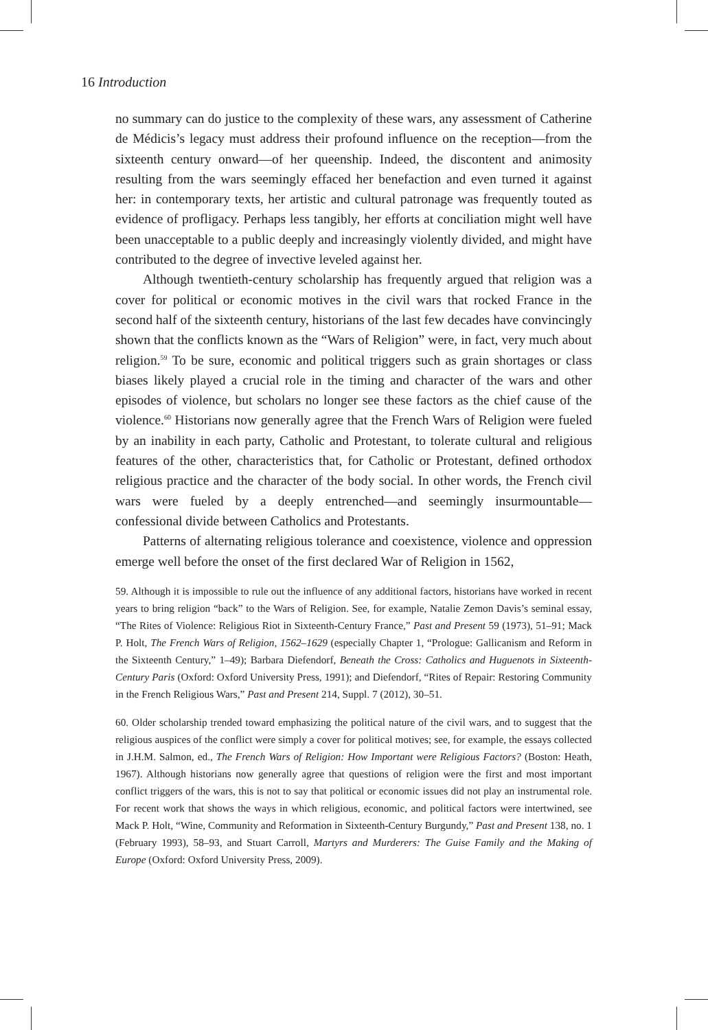16 Introduction
no summary can do justice to the complexity of these wars, any assessment of Catherine de Médicis’s legacy must address their profound influence on the re­ception—from the sixteenth century onward—of her queenship. Indeed, the dis­content and animosity resulting from the wars seemingly effaced her benefaction and even turned it against her: in contemporary texts, her artistic and cultural patronage was frequently touted as evidence of profligacy. Perhaps less tangibly, her efforts at conciliation might well have been unacceptable to a public deeply and increasingly violently divided, and might have contributed to the degree of invective leveled against her.
Although twentieth-century scholarship has frequently argued that religion was a cover for political or economic motives in the civil wars that rocked France in the second half of the sixteenth century, historians of the last few decades have convincingly shown that the conflicts known as the “Wars of Religion” were, in fact, very much about religion.<sup>59</sup> To be sure, economic and political triggers such as grain shortages or class biases likely played a crucial role in the timing and character of the wars and other episodes of violence, but scholars no longer see these factors as the chief cause of the violence.<sup>60</sup> Historians now generally agree that the French Wars of Religion were fueled by an inability in each party, Catho­lic and Protestant, to tolerate cultural and religious features of the other, charac­teristics that, for Catholic or Protestant, defined orthodox religious practice and the character of the body social. In other words, the French civil wars were fueled by a deeply entrenched—and seemingly insurmountable—confessional divide between Catholics and Protestants.
Patterns of alternating religious tolerance and coexistence, violence and op­pression emerge well before the onset of the first declared War of Religion in 1562,
59. Although it is impossible to rule out the influence of any additional factors, historians have worked in recent years to bring religion “back” to the Wars of Religion. See, for example, Natalie Zemon Davis’s seminal essay, “The Rites of Violence: Religious Riot in Sixteenth-Century France,” Past and Present 59 (1973), 51–91; Mack P. Holt, The French Wars of Religion, 1562–1629 (especially Chapter 1, “Prologue: Gallicanism and Reform in the Sixteenth Century,” 1–49); Barbara Diefendorf, Beneath the Cross: Catholics and Huguenots in Sixteenth-Century Paris (Oxford: Oxford University Press, 1991); and Diefendorf, “Rites of Repair: Restoring Community in the French Religious Wars,” Past and Present 214, Suppl. 7 (2012), 30–51.
60. Older scholarship trended toward emphasizing the political nature of the civil wars, and to sug­gest that the religious auspices of the conflict were simply a cover for political motives; see, for ex­ample, the essays collected in J.H.M. Salmon, ed., The French Wars of Religion: How Important were Religious Factors? (Boston: Heath, 1967). Although historians now generally agree that questions of religion were the first and most important conflict triggers of the wars, this is not to say that political or economic issues did not play an instrumental role. For recent work that shows the ways in which religious, economic, and political factors were intertwined, see Mack P. Holt, “Wine, Community and Reformation in Sixteenth-Century Burgundy,” Past and Present 138, no. 1 (February 1993), 58–93, and Stuart Carroll, Martyrs and Murderers: The Guise Family and the Making of Europe (Oxford: Oxford University Press, 2009).